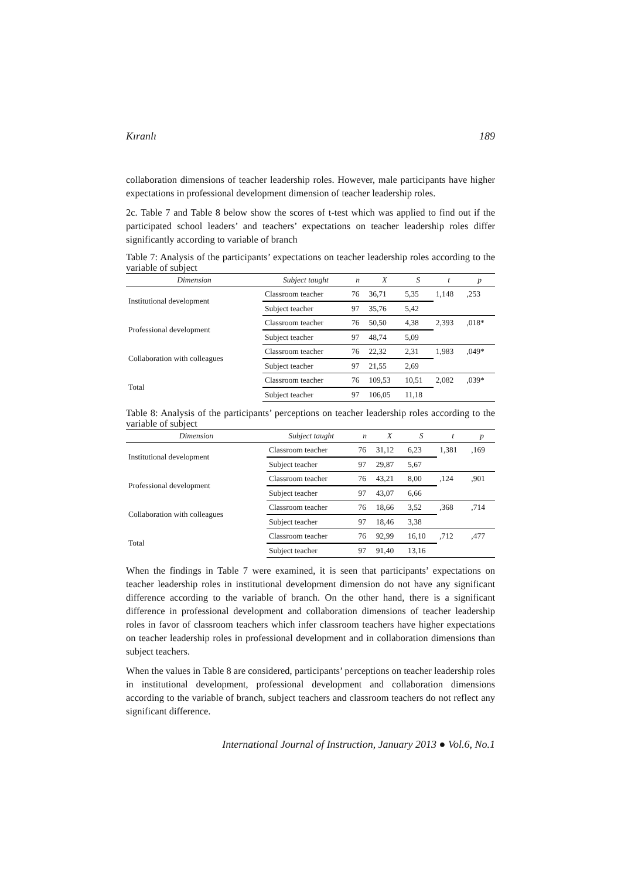Kıranlı 189
collaboration dimensions of teacher leadership roles. However, male participants have higher expectations in professional development dimension of teacher leadership roles.
2c. Table 7 and Table 8 below show the scores of t-test which was applied to find out if the participated school leaders’ and teachers’ expectations on teacher leadership roles differ significantly according to variable of branch
Table 7: Analysis of the participants’ expectations on teacher leadership roles according to the variable of subject
| Dimension | Subject taught | n | X | S | t | p |
| --- | --- | --- | --- | --- | --- | --- |
| Institutional development | Classroom teacher | 76 | 36,71 | 5,35 | 1,148 | ,253 |
| | Subject teacher | 97 | 35,76 | 5,42 | | |
| Professional development | Classroom teacher | 76 | 50,50 | 4,38 | 2,393 | ,018* |
| | Subject teacher | 97 | 48,74 | 5,09 | | |
| Collaboration with colleagues | Classroom teacher | 76 | 22,32 | 2,31 | 1,983 | ,049* |
| | Subject teacher | 97 | 21,55 | 2,69 | | |
| Total | Classroom teacher | 76 | 109,53 | 10,51 | 2,082 | ,039* |
| | Subject teacher | 97 | 106,05 | 11,18 | | |
Table 8: Analysis of the participants’ perceptions on teacher leadership roles according to the variable of subject
| Dimension | Subject taught | n | X | S | t | p |
| --- | --- | --- | --- | --- | --- | --- |
| Institutional development | Classroom teacher | 76 | 31,12 | 6,23 | 1,381 | ,169 |
| | Subject teacher | 97 | 29,87 | 5,67 | | |
| Professional development | Classroom teacher | 76 | 43,21 | 8,00 | ,124 | ,901 |
| | Subject teacher | 97 | 43,07 | 6,66 | | |
| Collaboration with colleagues | Classroom teacher | 76 | 18,66 | 3,52 | ,368 | ,714 |
| | Subject teacher | 97 | 18,46 | 3,38 | | |
| Total | Classroom teacher | 76 | 92,99 | 16,10 | ,712 | ,477 |
| | Subject teacher | 97 | 91,40 | 13,16 | | |
When the findings in Table 7 were examined, it is seen that participants’ expectations on teacher leadership roles in institutional development dimension do not have any significant difference according to the variable of branch. On the other hand, there is a significant difference in professional development and collaboration dimensions of teacher leadership roles in favor of classroom teachers which infer classroom teachers have higher expectations on teacher leadership roles in professional development and in collaboration dimensions than subject teachers.
When the values in Table 8 are considered, participants’ perceptions on teacher leadership roles in institutional development, professional development and collaboration dimensions according to the variable of branch, subject teachers and classroom teachers do not reflect any significant difference.
International Journal of Instruction, January 2013 ● Vol.6, No.1